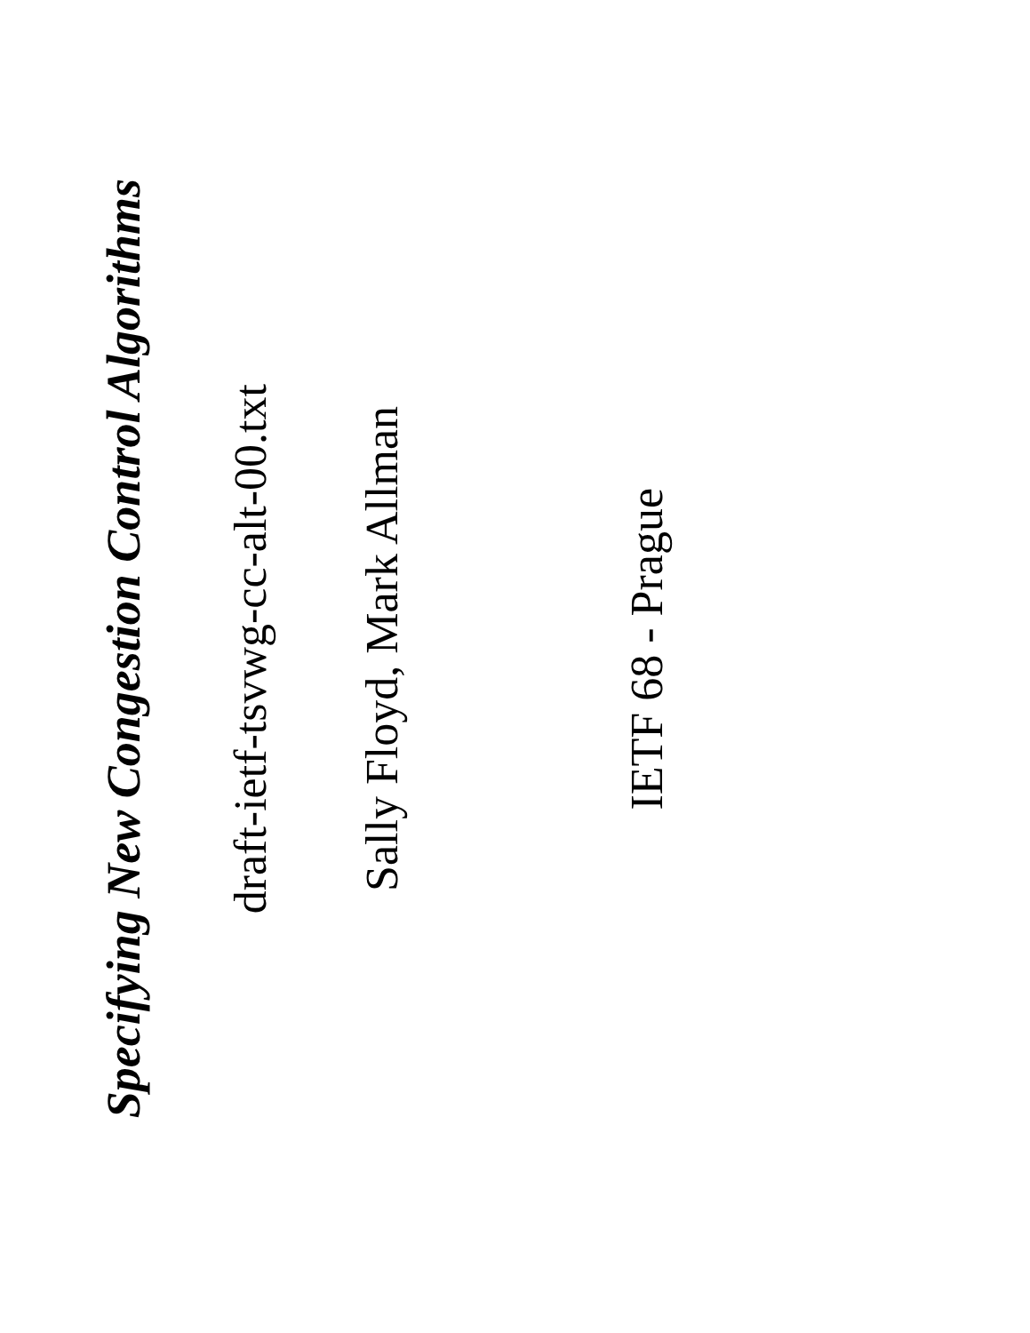Specifying New Congestion Control Algorithms
draft-ietf-tsvwg-cc-alt-00.txt
Sally Floyd, Mark Allman
IETF 68 - Prague